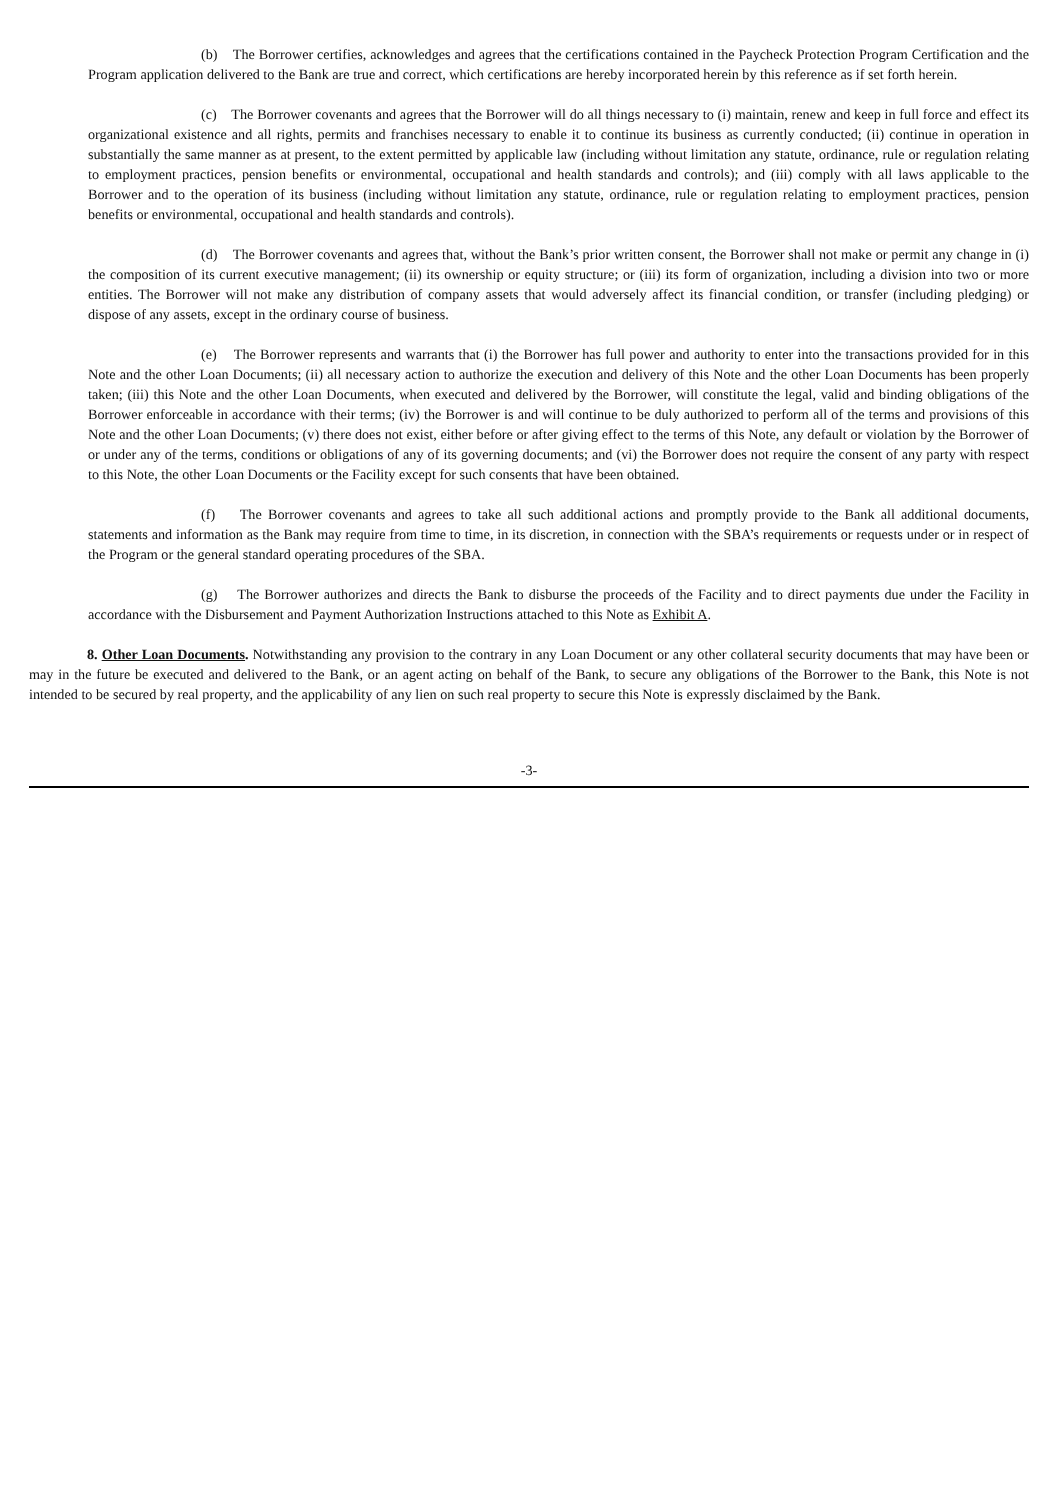(b) The Borrower certifies, acknowledges and agrees that the certifications contained in the Paycheck Protection Program Certification and the Program application delivered to the Bank are true and correct, which certifications are hereby incorporated herein by this reference as if set forth herein.
(c) The Borrower covenants and agrees that the Borrower will do all things necessary to (i) maintain, renew and keep in full force and effect its organizational existence and all rights, permits and franchises necessary to enable it to continue its business as currently conducted; (ii) continue in operation in substantially the same manner as at present, to the extent permitted by applicable law (including without limitation any statute, ordinance, rule or regulation relating to employment practices, pension benefits or environmental, occupational and health standards and controls); and (iii) comply with all laws applicable to the Borrower and to the operation of its business (including without limitation any statute, ordinance, rule or regulation relating to employment practices, pension benefits or environmental, occupational and health standards and controls).
(d) The Borrower covenants and agrees that, without the Bank’s prior written consent, the Borrower shall not make or permit any change in (i) the composition of its current executive management; (ii) its ownership or equity structure; or (iii) its form of organization, including a division into two or more entities. The Borrower will not make any distribution of company assets that would adversely affect its financial condition, or transfer (including pledging) or dispose of any assets, except in the ordinary course of business.
(e) The Borrower represents and warrants that (i) the Borrower has full power and authority to enter into the transactions provided for in this Note and the other Loan Documents; (ii) all necessary action to authorize the execution and delivery of this Note and the other Loan Documents has been properly taken; (iii) this Note and the other Loan Documents, when executed and delivered by the Borrower, will constitute the legal, valid and binding obligations of the Borrower enforceable in accordance with their terms; (iv) the Borrower is and will continue to be duly authorized to perform all of the terms and provisions of this Note and the other Loan Documents; (v) there does not exist, either before or after giving effect to the terms of this Note, any default or violation by the Borrower of or under any of the terms, conditions or obligations of any of its governing documents; and (vi) the Borrower does not require the consent of any party with respect to this Note, the other Loan Documents or the Facility except for such consents that have been obtained.
(f) The Borrower covenants and agrees to take all such additional actions and promptly provide to the Bank all additional documents, statements and information as the Bank may require from time to time, in its discretion, in connection with the SBA’s requirements or requests under or in respect of the Program or the general standard operating procedures of the SBA.
(g) The Borrower authorizes and directs the Bank to disburse the proceeds of the Facility and to direct payments due under the Facility in accordance with the Disbursement and Payment Authorization Instructions attached to this Note as Exhibit A.
8. Other Loan Documents. Notwithstanding any provision to the contrary in any Loan Document or any other collateral security documents that may have been or may in the future be executed and delivered to the Bank, or an agent acting on behalf of the Bank, to secure any obligations of the Borrower to the Bank, this Note is not intended to be secured by real property, and the applicability of any lien on such real property to secure this Note is expressly disclaimed by the Bank.
-3-